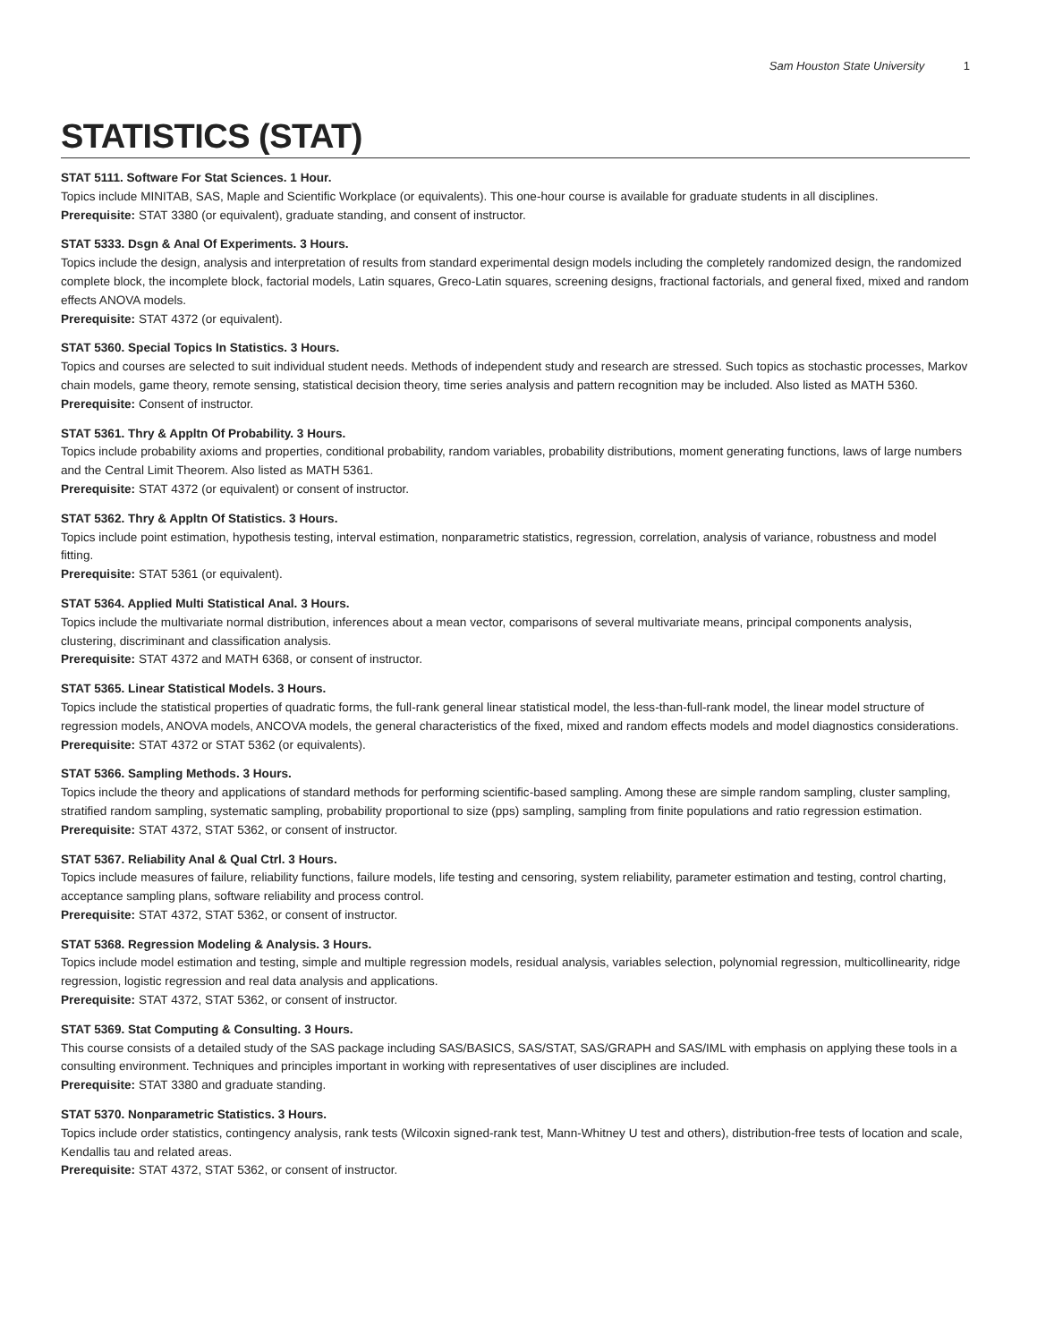Sam Houston State University 1
STATISTICS (STAT)
STAT 5111. Software For Stat Sciences. 1 Hour.
Topics include MINITAB, SAS, Maple and Scientific Workplace (or equivalents). This one-hour course is available for graduate students in all disciplines.
Prerequisite: STAT 3380 (or equivalent), graduate standing, and consent of instructor.
STAT 5333. Dsgn & Anal Of Experiments. 3 Hours.
Topics include the design, analysis and interpretation of results from standard experimental design models including the completely randomized design, the randomized complete block, the incomplete block, factorial models, Latin squares, Greco-Latin squares, screening designs, fractional factorials, and general fixed, mixed and random effects ANOVA models.
Prerequisite: STAT 4372 (or equivalent).
STAT 5360. Special Topics In Statistics. 3 Hours.
Topics and courses are selected to suit individual student needs. Methods of independent study and research are stressed. Such topics as stochastic processes, Markov chain models, game theory, remote sensing, statistical decision theory, time series analysis and pattern recognition may be included. Also listed as MATH 5360.
Prerequisite: Consent of instructor.
STAT 5361. Thry & Appltn Of Probability. 3 Hours.
Topics include probability axioms and properties, conditional probability, random variables, probability distributions, moment generating functions, laws of large numbers and the Central Limit Theorem. Also listed as MATH 5361.
Prerequisite: STAT 4372 (or equivalent) or consent of instructor.
STAT 5362. Thry & Appltn Of Statistics. 3 Hours.
Topics include point estimation, hypothesis testing, interval estimation, nonparametric statistics, regression, correlation, analysis of variance, robustness and model fitting.
Prerequisite: STAT 5361 (or equivalent).
STAT 5364. Applied Multi Statistical Anal. 3 Hours.
Topics include the multivariate normal distribution, inferences about a mean vector, comparisons of several multivariate means, principal components analysis, clustering, discriminant and classification analysis.
Prerequisite: STAT 4372 and MATH 6368, or consent of instructor.
STAT 5365. Linear Statistical Models. 3 Hours.
Topics include the statistical properties of quadratic forms, the full-rank general linear statistical model, the less-than-full-rank model, the linear model structure of regression models, ANOVA models, ANCOVA models, the general characteristics of the fixed, mixed and random effects models and model diagnostics considerations.
Prerequisite: STAT 4372 or STAT 5362 (or equivalents).
STAT 5366. Sampling Methods. 3 Hours.
Topics include the theory and applications of standard methods for performing scientific-based sampling. Among these are simple random sampling, cluster sampling, stratified random sampling, systematic sampling, probability proportional to size (pps) sampling, sampling from finite populations and ratio regression estimation.
Prerequisite: STAT 4372, STAT 5362, or consent of instructor.
STAT 5367. Reliability Anal & Qual Ctrl. 3 Hours.
Topics include measures of failure, reliability functions, failure models, life testing and censoring, system reliability, parameter estimation and testing, control charting, acceptance sampling plans, software reliability and process control.
Prerequisite: STAT 4372, STAT 5362, or consent of instructor.
STAT 5368. Regression Modeling & Analysis. 3 Hours.
Topics include model estimation and testing, simple and multiple regression models, residual analysis, variables selection, polynomial regression, multicollinearity, ridge regression, logistic regression and real data analysis and applications.
Prerequisite: STAT 4372, STAT 5362, or consent of instructor.
STAT 5369. Stat Computing & Consulting. 3 Hours.
This course consists of a detailed study of the SAS package including SAS/BASICS, SAS/STAT, SAS/GRAPH and SAS/IML with emphasis on applying these tools in a consulting environment. Techniques and principles important in working with representatives of user disciplines are included.
Prerequisite: STAT 3380 and graduate standing.
STAT 5370. Nonparametric Statistics. 3 Hours.
Topics include order statistics, contingency analysis, rank tests (Wilcoxin signed-rank test, Mann-Whitney U test and others), distribution-free tests of location and scale, Kendallis tau and related areas.
Prerequisite: STAT 4372, STAT 5362, or consent of instructor.